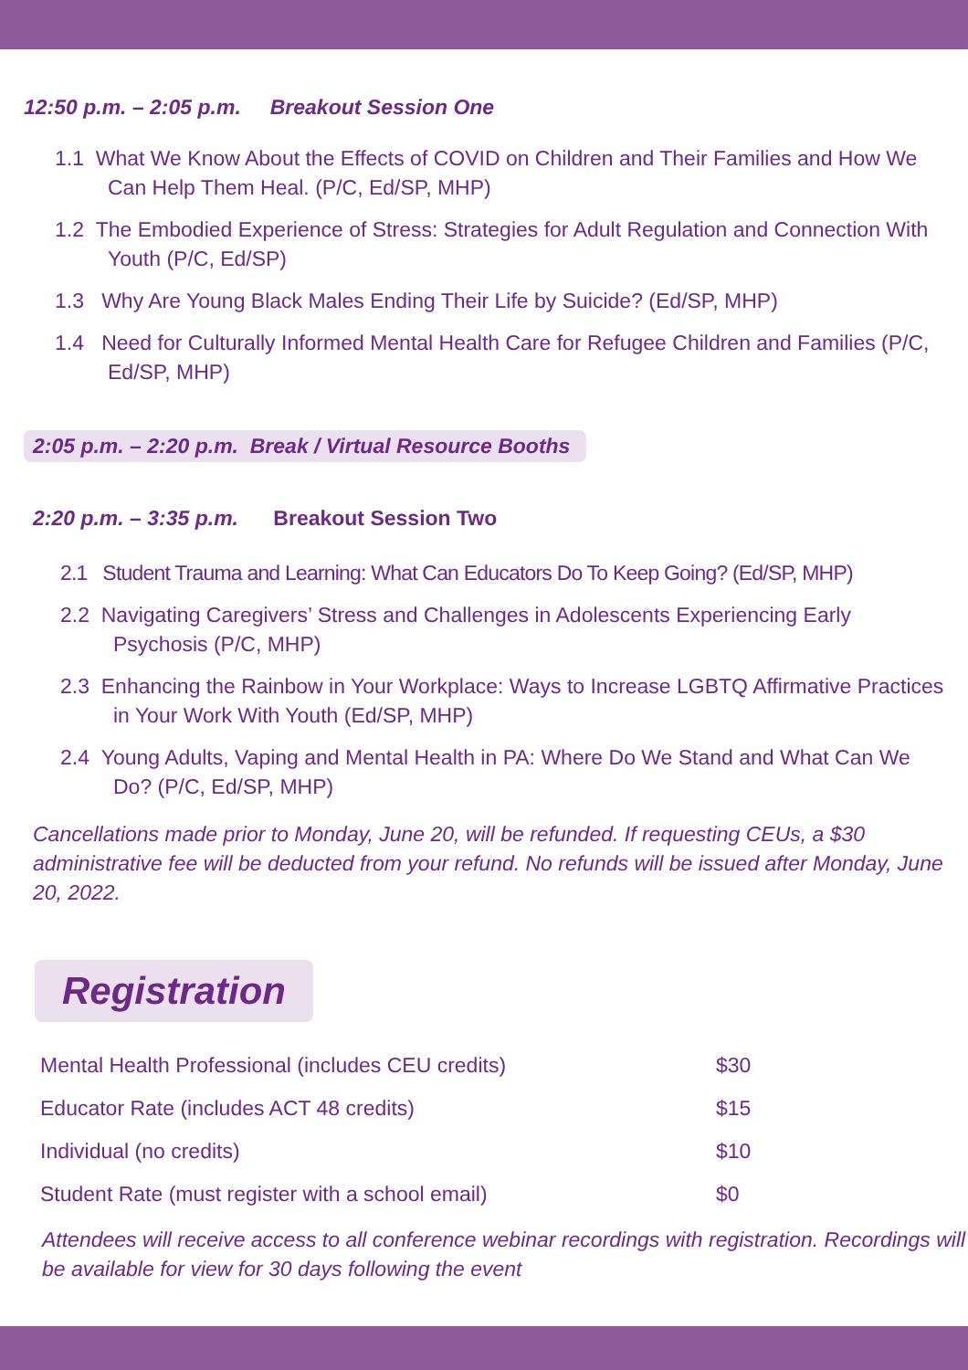12:50 p.m. – 2:05 p.m. Breakout Session One
1.1 What We Know About the Effects of COVID on Children and Their Families and How We Can Help Them Heal. (P/C, Ed/SP, MHP)
1.2 The Embodied Experience of Stress: Strategies for Adult Regulation and Connection With Youth (P/C, Ed/SP)
1.3 Why Are Young Black Males Ending Their Life by Suicide? (Ed/SP, MHP)
1.4 Need for Culturally Informed Mental Health Care for Refugee Children and Families (P/C, Ed/SP, MHP)
2:05 p.m. – 2:20 p.m. Break / Virtual Resource Booths
2:20 p.m. – 3:35 p.m. Breakout Session Two
2.1 Student Trauma and Learning: What Can Educators Do To Keep Going? (Ed/SP, MHP)
2.2 Navigating Caregivers’ Stress and Challenges in Adolescents Experiencing Early Psychosis (P/C, MHP)
2.3 Enhancing the Rainbow in Your Workplace: Ways to Increase LGBTQ Affirmative Practices in Your Work With Youth (Ed/SP, MHP)
2.4 Young Adults, Vaping and Mental Health in PA: Where Do We Stand and What Can We Do? (P/C, Ed/SP, MHP)
Cancellations made prior to Monday, June 20, will be refunded. If requesting CEUs, a $30 administrative fee will be deducted from your refund. No refunds will be issued after Monday, June 20, 2022.
Registration
| Mental Health Professional (includes CEU credits) | $30 |
| Educator Rate (includes ACT 48 credits) | $15 |
| Individual (no credits) | $10 |
| Student Rate (must register with a school email) | $0 |
Attendees will receive access to all conference webinar recordings with registration. Recordings will be available for view for 30 days following the event